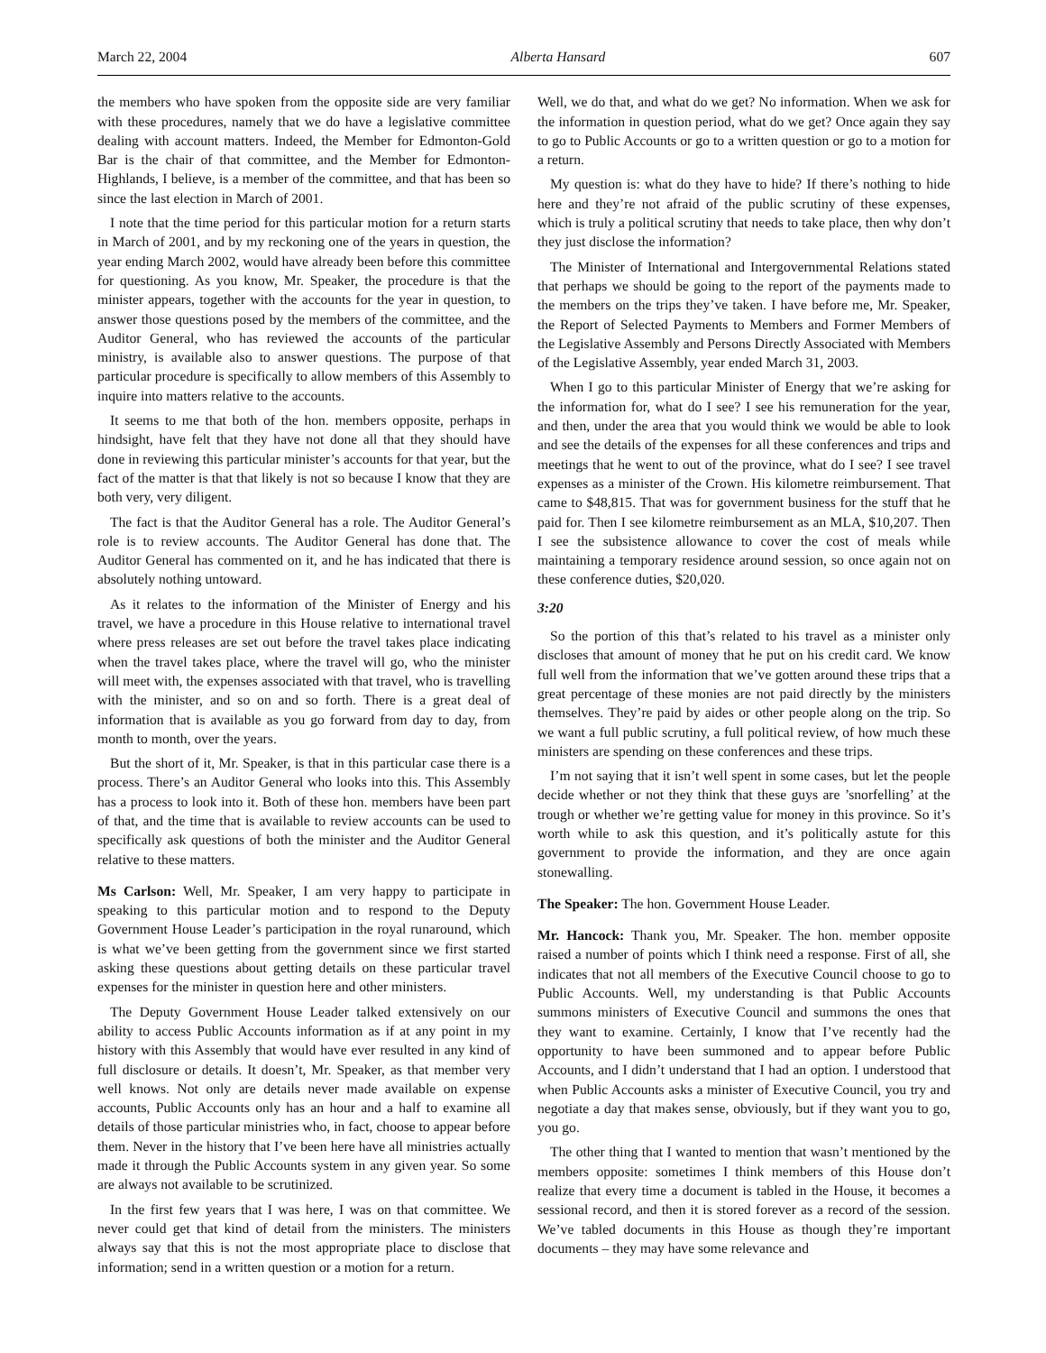March 22, 2004 Alberta Hansard 607
the members who have spoken from the opposite side are very familiar with these procedures, namely that we do have a legislative committee dealing with account matters. Indeed, the Member for Edmonton-Gold Bar is the chair of that committee, and the Member for Edmonton-Highlands, I believe, is a member of the committee, and that has been so since the last election in March of 2001.
I note that the time period for this particular motion for a return starts in March of 2001, and by my reckoning one of the years in question, the year ending March 2002, would have already been before this committee for questioning. As you know, Mr. Speaker, the procedure is that the minister appears, together with the accounts for the year in question, to answer those questions posed by the members of the committee, and the Auditor General, who has reviewed the accounts of the particular ministry, is available also to answer questions. The purpose of that particular procedure is specifically to allow members of this Assembly to inquire into matters relative to the accounts.
It seems to me that both of the hon. members opposite, perhaps in hindsight, have felt that they have not done all that they should have done in reviewing this particular minister’s accounts for that year, but the fact of the matter is that that likely is not so because I know that they are both very, very diligent.
The fact is that the Auditor General has a role. The Auditor General’s role is to review accounts. The Auditor General has done that. The Auditor General has commented on it, and he has indicated that there is absolutely nothing untoward.
As it relates to the information of the Minister of Energy and his travel, we have a procedure in this House relative to international travel where press releases are set out before the travel takes place indicating when the travel takes place, where the travel will go, who the minister will meet with, the expenses associated with that travel, who is travelling with the minister, and so on and so forth. There is a great deal of information that is available as you go forward from day to day, from month to month, over the years.
But the short of it, Mr. Speaker, is that in this particular case there is a process. There’s an Auditor General who looks into this. This Assembly has a process to look into it. Both of these hon. members have been part of that, and the time that is available to review accounts can be used to specifically ask questions of both the minister and the Auditor General relative to these matters.
Ms Carlson: Well, Mr. Speaker, I am very happy to participate in speaking to this particular motion and to respond to the Deputy Government House Leader’s participation in the royal runaround, which is what we’ve been getting from the government since we first started asking these questions about getting details on these particular travel expenses for the minister in question here and other ministers.
The Deputy Government House Leader talked extensively on our ability to access Public Accounts information as if at any point in my history with this Assembly that would have ever resulted in any kind of full disclosure or details. It doesn’t, Mr. Speaker, as that member very well knows. Not only are details never made available on expense accounts, Public Accounts only has an hour and a half to examine all details of those particular ministries who, in fact, choose to appear before them. Never in the history that I’ve been here have all ministries actually made it through the Public Accounts system in any given year. So some are always not available to be scrutinized.
In the first few years that I was here, I was on that committee. We never could get that kind of detail from the ministers. The ministers always say that this is not the most appropriate place to disclose that information; send in a written question or a motion for a return.
Well, we do that, and what do we get? No information. When we ask for the information in question period, what do we get? Once again they say to go to Public Accounts or go to a written question or go to a motion for a return.
My question is: what do they have to hide? If there’s nothing to hide here and they’re not afraid of the public scrutiny of these expenses, which is truly a political scrutiny that needs to take place, then why don’t they just disclose the information?
The Minister of International and Intergovernmental Relations stated that perhaps we should be going to the report of the payments made to the members on the trips they’ve taken. I have before me, Mr. Speaker, the Report of Selected Payments to Members and Former Members of the Legislative Assembly and Persons Directly Associated with Members of the Legislative Assembly, year ended March 31, 2003.
When I go to this particular Minister of Energy that we’re asking for the information for, what do I see? I see his remuneration for the year, and then, under the area that you would think we would be able to look and see the details of the expenses for all these conferences and trips and meetings that he went to out of the province, what do I see? I see travel expenses as a minister of the Crown. His kilometre reimbursement. That came to $48,815. That was for government business for the stuff that he paid for. Then I see kilometre reimbursement as an MLA, $10,207. Then I see the subsistence allowance to cover the cost of meals while maintaining a temporary residence around session, so once again not on these conference duties, $20,020.
3:20
So the portion of this that’s related to his travel as a minister only discloses that amount of money that he put on his credit card. We know full well from the information that we’ve gotten around these trips that a great percentage of these monies are not paid directly by the ministers themselves. They’re paid by aides or other people along on the trip. So we want a full public scrutiny, a full political review, of how much these ministers are spending on these conferences and these trips.
I’m not saying that it isn’t well spent in some cases, but let the people decide whether or not they think that these guys are ’snorfelling’ at the trough or whether we’re getting value for money in this province. So it’s worth while to ask this question, and it’s politically astute for this government to provide the information, and they are once again stonewalling.
The Speaker: The hon. Government House Leader.
Mr. Hancock: Thank you, Mr. Speaker. The hon. member opposite raised a number of points which I think need a response. First of all, she indicates that not all members of the Executive Council choose to go to Public Accounts. Well, my understanding is that Public Accounts summons ministers of Executive Council and summons the ones that they want to examine. Certainly, I know that I’ve recently had the opportunity to have been summoned and to appear before Public Accounts, and I didn’t understand that I had an option. I understood that when Public Accounts asks a minister of Executive Council, you try and negotiate a day that makes sense, obviously, but if they want you to go, you go.
The other thing that I wanted to mention that wasn’t mentioned by the members opposite: sometimes I think members of this House don’t realize that every time a document is tabled in the House, it becomes a sessional record, and then it is stored forever as a record of the session. We’ve tabled documents in this House as though they’re important documents – they may have some relevance and